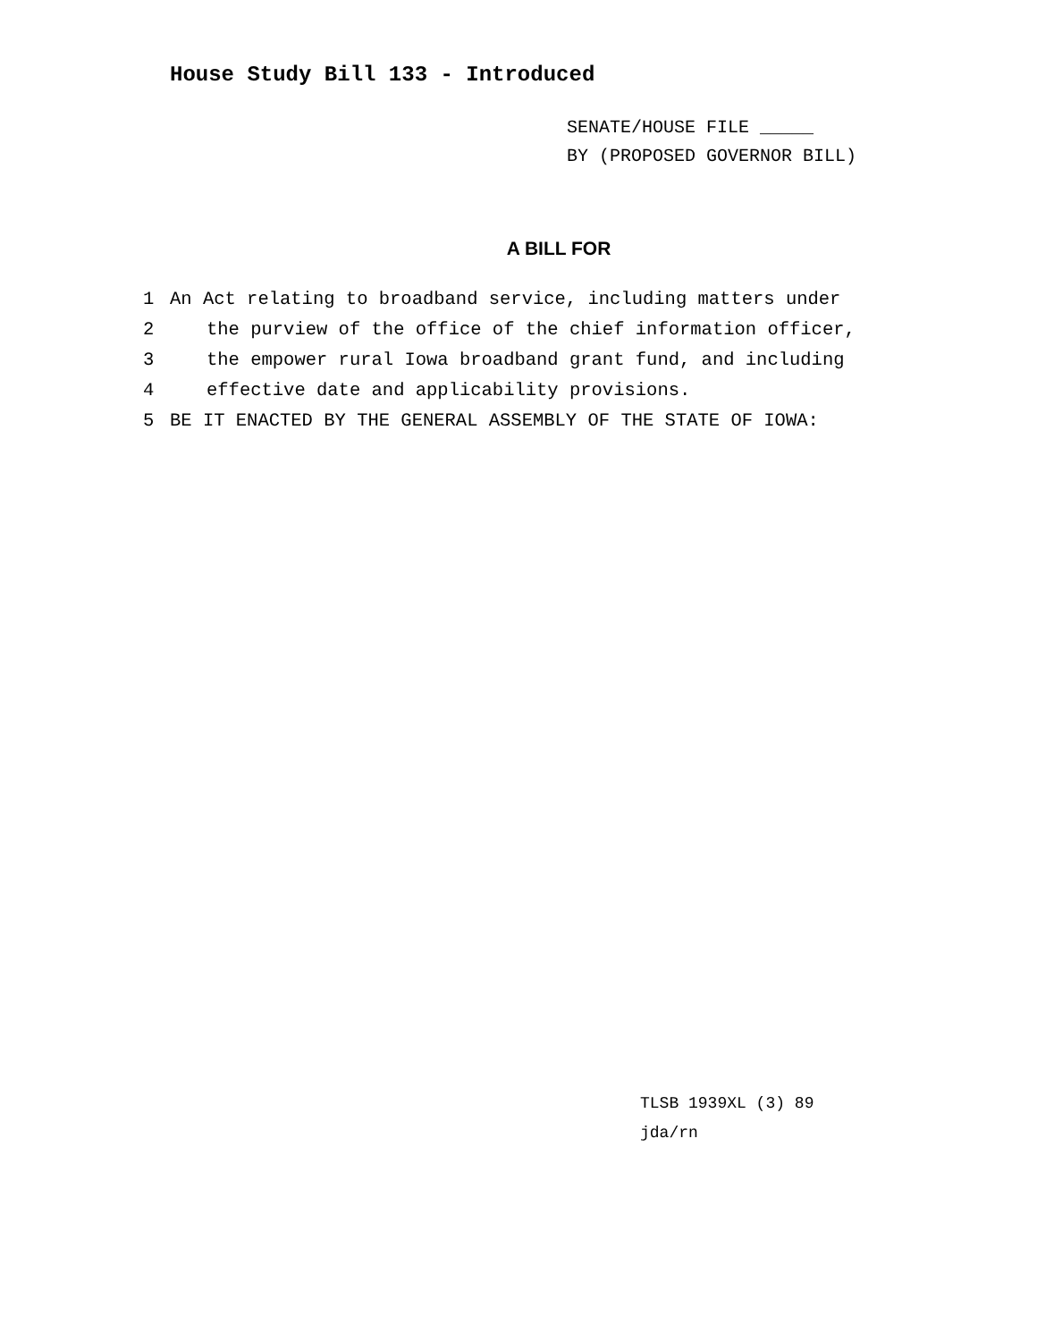House Study Bill 133 - Introduced
SENATE/HOUSE FILE _____
BY (PROPOSED GOVERNOR BILL)
A BILL FOR
1 An Act relating to broadband service, including matters under
2 the purview of the office of the chief information officer,
3 the empower rural Iowa broadband grant fund, and including
4 effective date and applicability provisions.
5 BE IT ENACTED BY THE GENERAL ASSEMBLY OF THE STATE OF IOWA:
TLSB 1939XL (3) 89
jda/rn